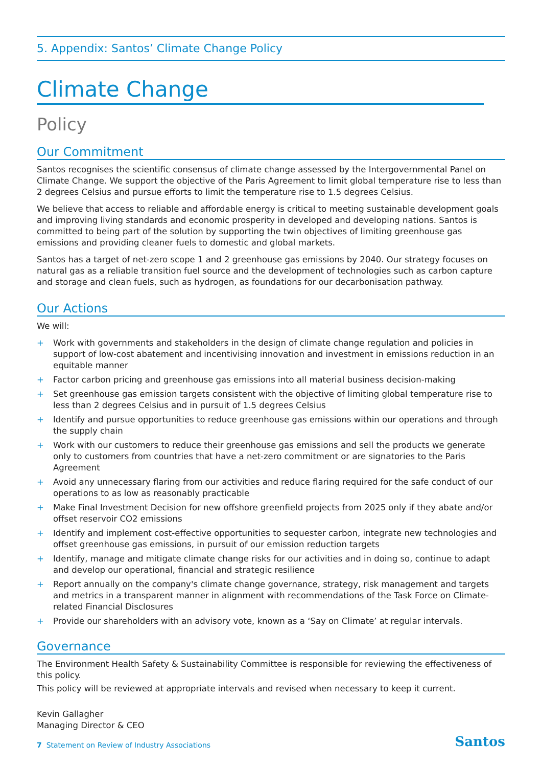5. Appendix: Santos’ Climate Change Policy
Climate Change
Policy
Our Commitment
Santos recognises the scientific consensus of climate change assessed by the Intergovernmental Panel on Climate Change. We support the objective of the Paris Agreement to limit global temperature rise to less than 2 degrees Celsius and pursue efforts to limit the temperature rise to 1.5 degrees Celsius.
We believe that access to reliable and affordable energy is critical to meeting sustainable development goals and improving living standards and economic prosperity in developed and developing nations. Santos is committed to being part of the solution by supporting the twin objectives of limiting greenhouse gas emissions and providing cleaner fuels to domestic and global markets.
Santos has a target of net-zero scope 1 and 2 greenhouse gas emissions by 2040. Our strategy focuses on natural gas as a reliable transition fuel source and the development of technologies such as carbon capture and storage and clean fuels, such as hydrogen, as foundations for our decarbonisation pathway.
Our Actions
We will:
+ Work with governments and stakeholders in the design of climate change regulation and policies in support of low-cost abatement and incentivising innovation and investment in emissions reduction in an equitable manner
+ Factor carbon pricing and greenhouse gas emissions into all material business decision-making
+ Set greenhouse gas emission targets consistent with the objective of limiting global temperature rise to less than 2 degrees Celsius and in pursuit of 1.5 degrees Celsius
+ Identify and pursue opportunities to reduce greenhouse gas emissions within our operations and through the supply chain
+ Work with our customers to reduce their greenhouse gas emissions and sell the products we generate only to customers from countries that have a net-zero commitment or are signatories to the Paris Agreement
+ Avoid any unnecessary flaring from our activities and reduce flaring required for the safe conduct of our operations to as low as reasonably practicable
+ Make Final Investment Decision for new offshore greenfield projects from 2025 only if they abate and/or offset reservoir CO2 emissions
+ Identify and implement cost-effective opportunities to sequester carbon, integrate new technologies and offset greenhouse gas emissions, in pursuit of our emission reduction targets
+ Identify, manage and mitigate climate change risks for our activities and in doing so, continue to adapt and develop our operational, financial and strategic resilience
+ Report annually on the company's climate change governance, strategy, risk management and targets and metrics in a transparent manner in alignment with recommendations of the Task Force on Climate-related Financial Disclosures
+ Provide our shareholders with an advisory vote, known as a ‘Say on Climate’ at regular intervals.
Governance
The Environment Health Safety & Sustainability Committee is responsible for reviewing the effectiveness of this policy.
This policy will be reviewed at appropriate intervals and revised when necessary to keep it current.
Kevin Gallagher
Managing Director & CEO
7 Statement on Review of Industry Associations
Santos